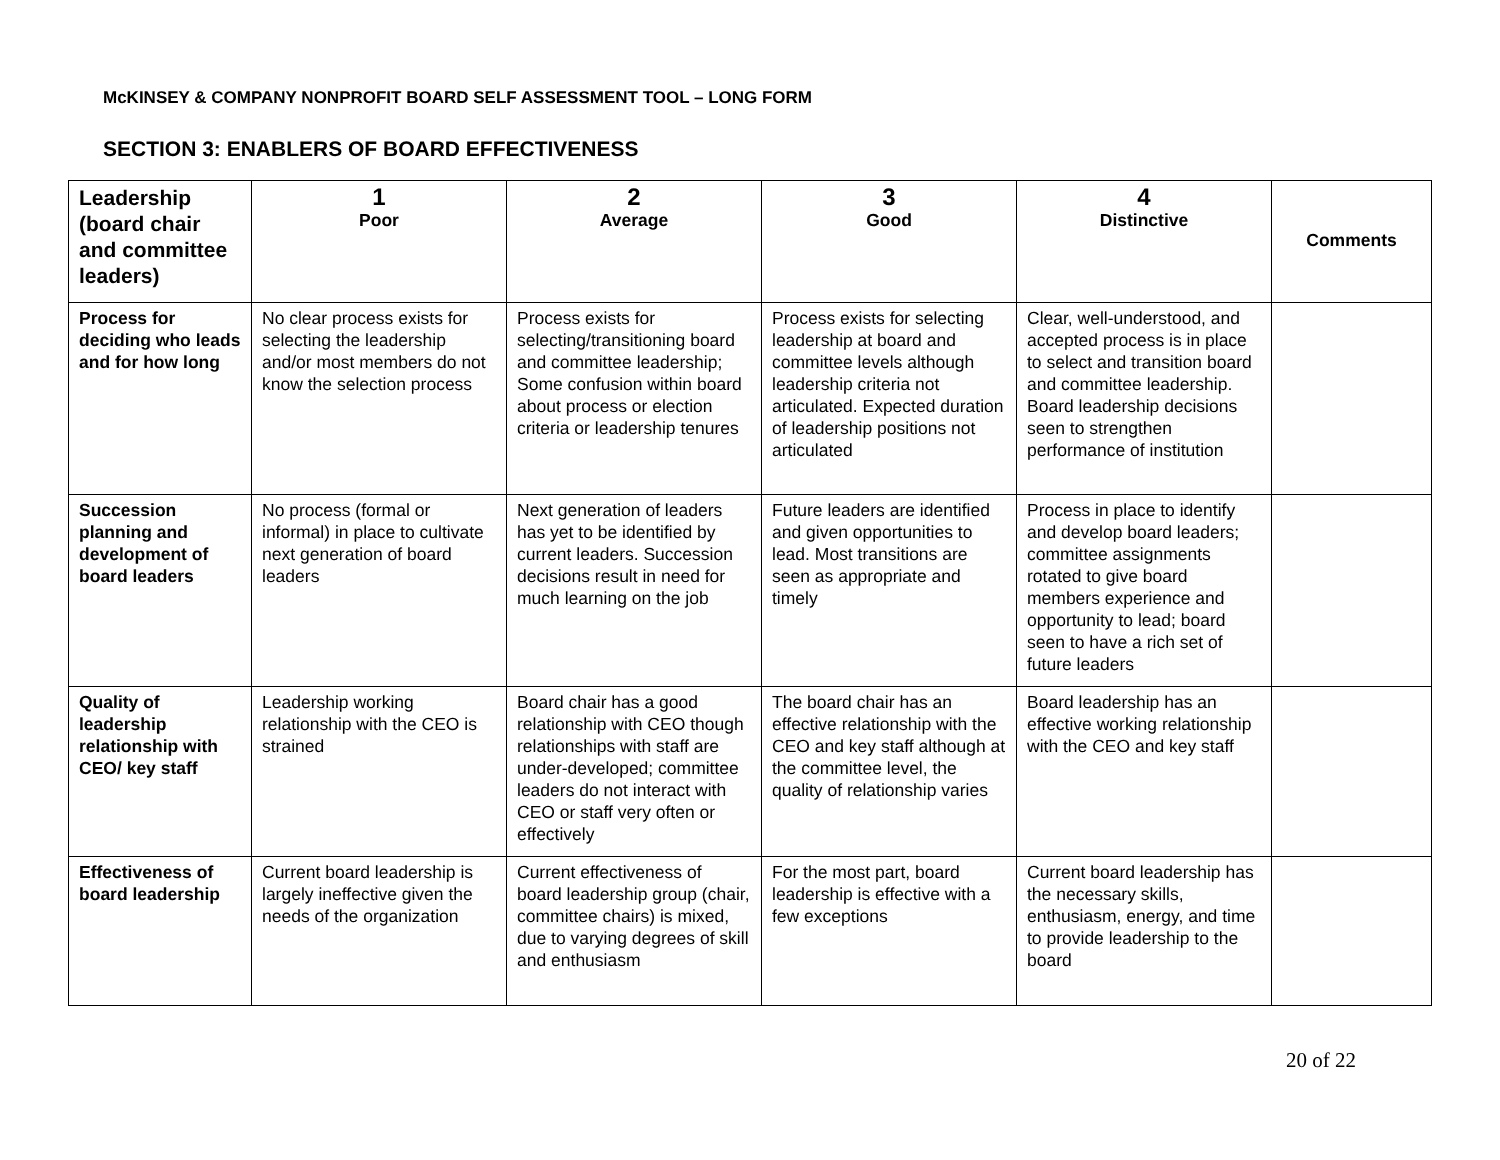McKINSEY & COMPANY NONPROFIT BOARD SELF ASSESSMENT TOOL – LONG FORM
SECTION 3: ENABLERS OF BOARD EFFECTIVENESS
| Leadership (board chair and committee leaders) | 1 Poor | 2 Average | 3 Good | 4 Distinctive | Comments |
| --- | --- | --- | --- | --- | --- |
| Process for deciding who leads and for how long | No clear process exists for selecting the leadership and/or most members do not know the selection process | Process exists for selecting/transitioning board and committee leadership; Some confusion within board about process or election criteria or leadership tenures | Process exists for selecting leadership at board and committee levels although leadership criteria not articulated. Expected duration of leadership positions not articulated | Clear, well-understood, and accepted process is in place to select and transition board and committee leadership. Board leadership decisions seen to strengthen performance of institution | |
| Succession planning and development of board leaders | No process (formal or informal) in place to cultivate next generation of board leaders | Next generation of leaders has yet to be identified by current leaders. Succession decisions result in need for much learning on the job | Future leaders are identified and given opportunities to lead. Most transitions are seen as appropriate and timely | Process in place to identify and develop board leaders; committee assignments rotated to give board members experience and opportunity to lead; board seen to have a rich set of future leaders | |
| Quality of leadership relationship with CEO/ key staff | Leadership working relationship with the CEO is strained | Board chair has a good relationship with CEO though relationships with staff are under-developed; committee leaders do not interact with CEO or staff very often or effectively | The board chair has an effective relationship with the CEO and key staff although at the committee level, the quality of relationship varies | Board leadership has an effective working relationship with the CEO and key staff | |
| Effectiveness of board leadership | Current board leadership is largely ineffective given the needs of the organization | Current effectiveness of board leadership group (chair, committee chairs) is mixed, due to varying degrees of skill and enthusiasm | For the most part, board leadership is effective with a few exceptions | Current board leadership has the necessary skills, enthusiasm, energy, and time to provide leadership to the board | |
20 of 22